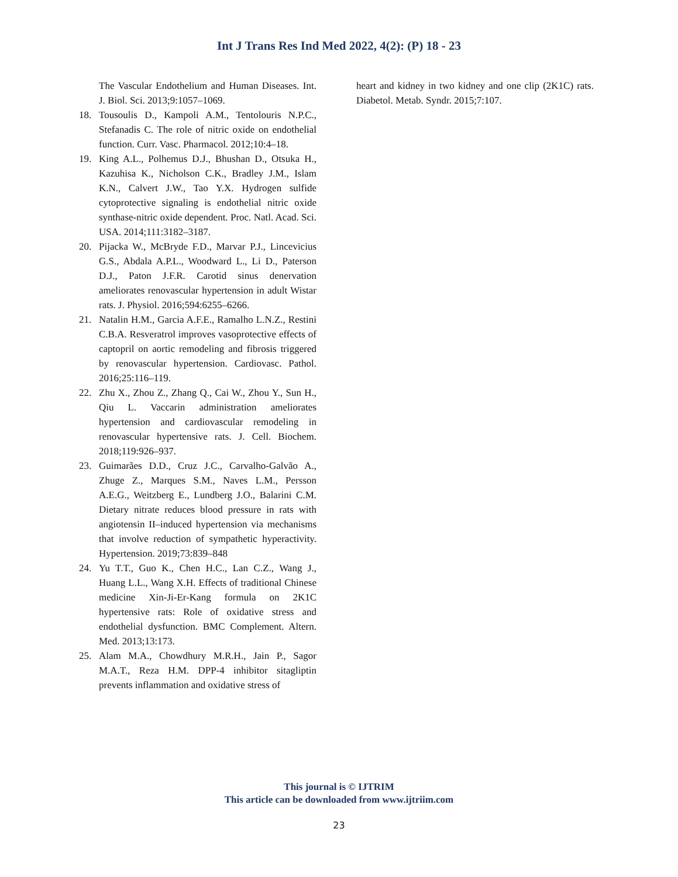Int J Trans Res Ind Med 2022, 4(2): (P) 18 - 23
The Vascular Endothelium and Human Diseases. Int. J. Biol. Sci. 2013;9:1057–1069.
18. Tousoulis D., Kampoli A.M., Tentolouris N.P.C., Stefanadis C. The role of nitric oxide on endothelial function. Curr. Vasc. Pharmacol. 2012;10:4–18.
19. King A.L., Polhemus D.J., Bhushan D., Otsuka H., Kazuhisa K., Nicholson C.K., Bradley J.M., Islam K.N., Calvert J.W., Tao Y.X. Hydrogen sulfide cytoprotective signaling is endothelial nitric oxide synthase-nitric oxide dependent. Proc. Natl. Acad. Sci. USA. 2014;111:3182–3187.
20. Pijacka W., McBryde F.D., Marvar P.J., Lincevicius G.S., Abdala A.P.L., Woodward L., Li D., Paterson D.J., Paton J.F.R. Carotid sinus denervation ameliorates renovascular hypertension in adult Wistar rats. J. Physiol. 2016;594:6255–6266.
21. Natalin H.M., Garcia A.F.E., Ramalho L.N.Z., Restini C.B.A. Resveratrol improves vasoprotective effects of captopril on aortic remodeling and fibrosis triggered by renovascular hypertension. Cardiovasc. Pathol. 2016;25:116–119.
22. Zhu X., Zhou Z., Zhang Q., Cai W., Zhou Y., Sun H., Qiu L. Vaccarin administration ameliorates hypertension and cardiovascular remodeling in renovascular hypertensive rats. J. Cell. Biochem. 2018;119:926–937.
23. Guimarães D.D., Cruz J.C., Carvalho-Galvão A., Zhuge Z., Marques S.M., Naves L.M., Persson A.E.G., Weitzberg E., Lundberg J.O., Balarini C.M. Dietary nitrate reduces blood pressure in rats with angiotensin II–induced hypertension via mechanisms that involve reduction of sympathetic hyperactivity. Hypertension. 2019;73:839–848
24. Yu T.T., Guo K., Chen H.C., Lan C.Z., Wang J., Huang L.L., Wang X.H. Effects of traditional Chinese medicine Xin-Ji-Er-Kang formula on 2K1C hypertensive rats: Role of oxidative stress and endothelial dysfunction. BMC Complement. Altern. Med. 2013;13:173.
25. Alam M.A., Chowdhury M.R.H., Jain P., Sagor M.A.T., Reza H.M. DPP-4 inhibitor sitagliptin prevents inflammation and oxidative stress of
heart and kidney in two kidney and one clip (2K1C) rats. Diabetol. Metab. Syndr. 2015;7:107.
This journal is © IJTRIM
This article can be downloaded from www.ijtriim.com
23